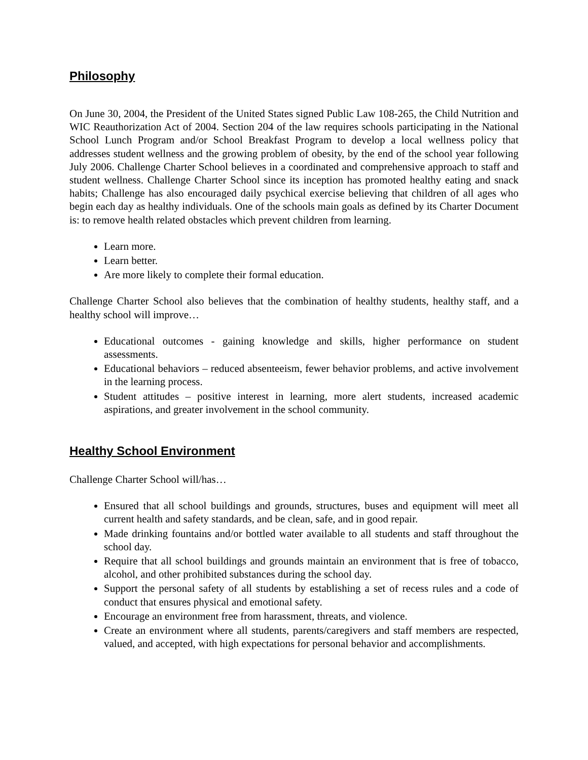Philosophy
On June 30, 2004, the President of the United States signed Public Law 108-265, the Child Nutrition and WIC Reauthorization Act of 2004. Section 204 of the law requires schools participating in the National School Lunch Program and/or School Breakfast Program to develop a local wellness policy that addresses student wellness and the growing problem of obesity, by the end of the school year following July 2006. Challenge Charter School believes in a coordinated and comprehensive approach to staff and student wellness. Challenge Charter School since its inception has promoted healthy eating and snack habits; Challenge has also encouraged daily psychical exercise believing that children of all ages who begin each day as healthy individuals. One of the schools main goals as defined by its Charter Document is: to remove health related obstacles which prevent children from learning.
Learn more.
Learn better.
Are more likely to complete their formal education.
Challenge Charter School also believes that the combination of healthy students, healthy staff, and a healthy school will improve…
Educational outcomes - gaining knowledge and skills, higher performance on student assessments.
Educational behaviors – reduced absenteeism, fewer behavior problems, and active involvement in the learning process.
Student attitudes – positive interest in learning, more alert students, increased academic aspirations, and greater involvement in the school community.
Healthy School Environment
Challenge Charter School will/has…
Ensured that all school buildings and grounds, structures, buses and equipment will meet all current health and safety standards, and be clean, safe, and in good repair.
Made drinking fountains and/or bottled water available to all students and staff throughout the school day.
Require that all school buildings and grounds maintain an environment that is free of tobacco, alcohol, and other prohibited substances during the school day.
Support the personal safety of all students by establishing a set of recess rules and a code of conduct that ensures physical and emotional safety.
Encourage an environment free from harassment, threats, and violence.
Create an environment where all students, parents/caregivers and staff members are respected, valued, and accepted, with high expectations for personal behavior and accomplishments.